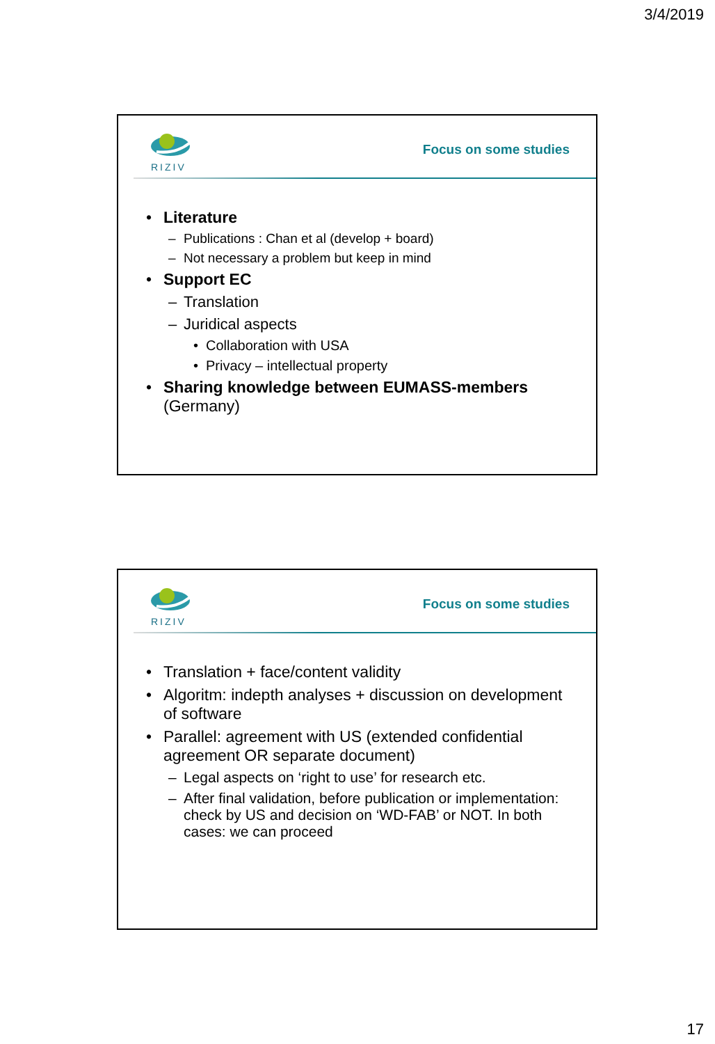3/4/2019
RIZIV
Focus on some studies
• Literature
– Publications : Chan et al (develop + board)
– Not necessary a problem but keep in mind
• Support EC
– Translation
– Juridical aspects
• Collaboration with USA
• Privacy – intellectual property
• Sharing knowledge between EUMASS-members (Germany)
RIZIV
Focus on some studies
• Translation + face/content validity
• Algoritm: indepth analyses + discussion on development of software
• Parallel: agreement with US (extended confidential agreement OR separate document)
– Legal aspects on ‘right to use’ for research etc.
– After final validation, before publication or implementation: check by US and decision on ‘WD-FAB’ or NOT. In both cases: we can proceed
17